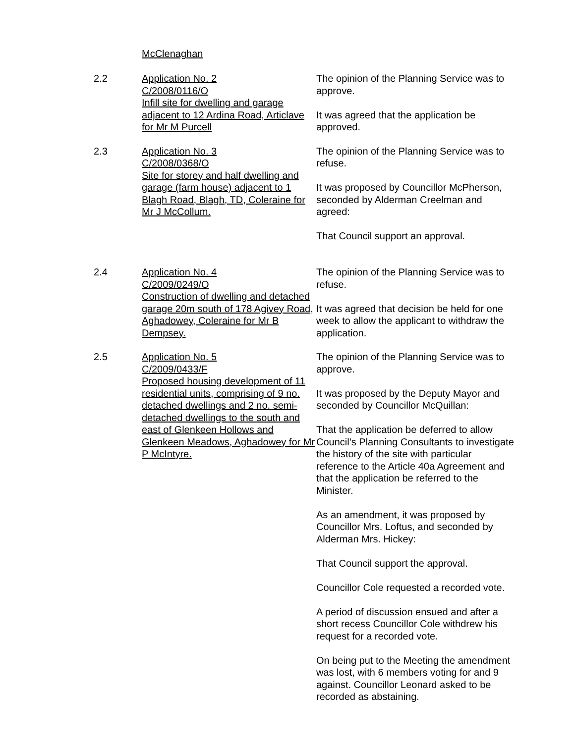McClenaghan
2.2 Application No. 2
C/2008/0116/O
Infill site for dwelling and garage adjacent to 12 Ardina Road, Articlave for Mr M Purcell
The opinion of the Planning Service was to approve.
It was agreed that the application be approved.
2.3 Application No. 3
C/2008/0368/O
Site for storey and half dwelling and garage (farm house) adjacent to 1 Blagh Road, Blagh, TD, Coleraine for Mr J McCollum.
The opinion of the Planning Service was to refuse.
It was proposed by Councillor McPherson, seconded by Alderman Creelman and agreed:
That Council support an approval.
2.4 Application No. 4
C/2009/0249/O
Construction of dwelling and detached garage 20m south of 178 Agivey Road, Aghadowey, Coleraine for Mr B Dempsey.
The opinion of the Planning Service was to refuse.
It was agreed that decision be held for one week to allow the applicant to withdraw the application.
2.5 Application No. 5
C/2009/0433/F
Proposed housing development of 11 residential units, comprising of 9 no. detached dwellings and 2 no. semi-detached dwellings to the south and east of Glenkeen Hollows and Glenkeen Meadows, Aghadowey for Mr P McIntyre.
The opinion of the Planning Service was to approve.
It was proposed by the Deputy Mayor and seconded by Councillor McQuillan:
That the application be deferred to allow Council’s Planning Consultants to investigate the history of the site with particular reference to the Article 40a Agreement and that the application be referred to the Minister.
As an amendment, it was proposed by Councillor Mrs. Loftus, and seconded by Alderman Mrs. Hickey:
That Council support the approval.
Councillor Cole requested a recorded vote.
A period of discussion ensued and after a short recess Councillor Cole withdrew his request for a recorded vote.
On being put to the Meeting the amendment was lost, with 6 members voting for and 9 against. Councillor Leonard asked to be recorded as abstaining.